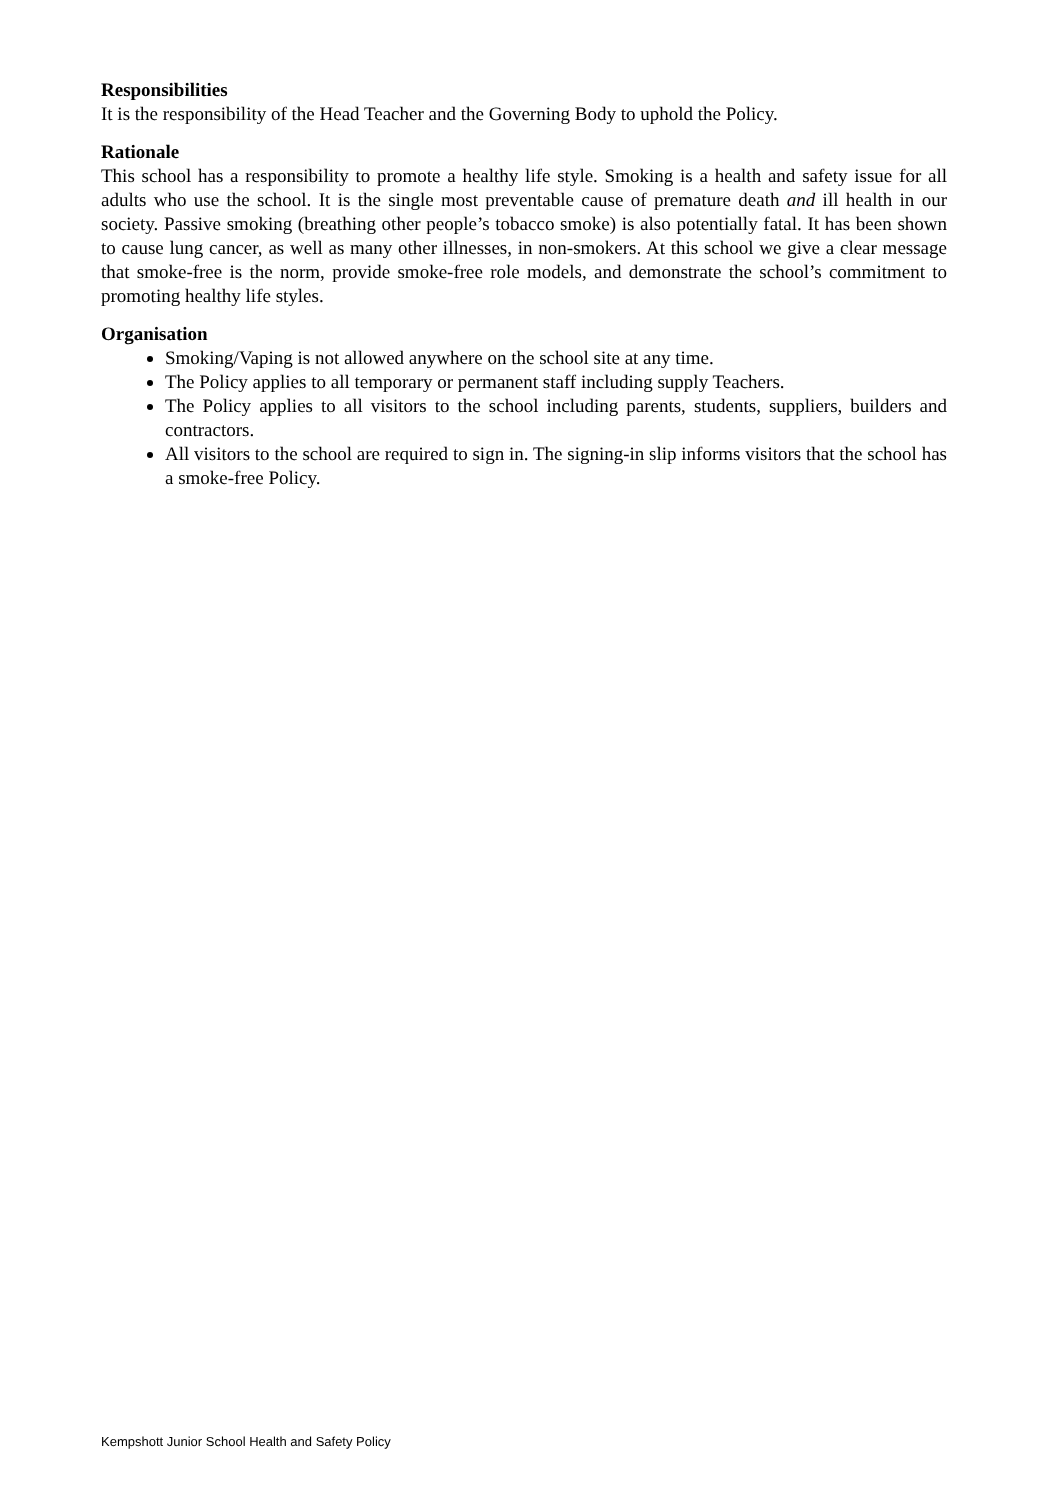Responsibilities
It is the responsibility of the Head Teacher and the Governing Body to uphold the Policy.
Rationale
This school has a responsibility to promote a healthy life style. Smoking is a health and safety issue for all adults who use the school. It is the single most preventable cause of premature death and ill health in our society. Passive smoking (breathing other people’s tobacco smoke) is also potentially fatal. It has been shown to cause lung cancer, as well as many other illnesses, in non-smokers. At this school we give a clear message that smoke-free is the norm, provide smoke-free role models, and demonstrate the school’s commitment to promoting healthy life styles.
Organisation
Smoking/Vaping is not allowed anywhere on the school site at any time.
The Policy applies to all temporary or permanent staff including supply Teachers.
The Policy applies to all visitors to the school including parents, students, suppliers, builders and contractors.
All visitors to the school are required to sign in. The signing-in slip informs visitors that the school has a smoke-free Policy.
Kempshott Junior School Health and Safety Policy